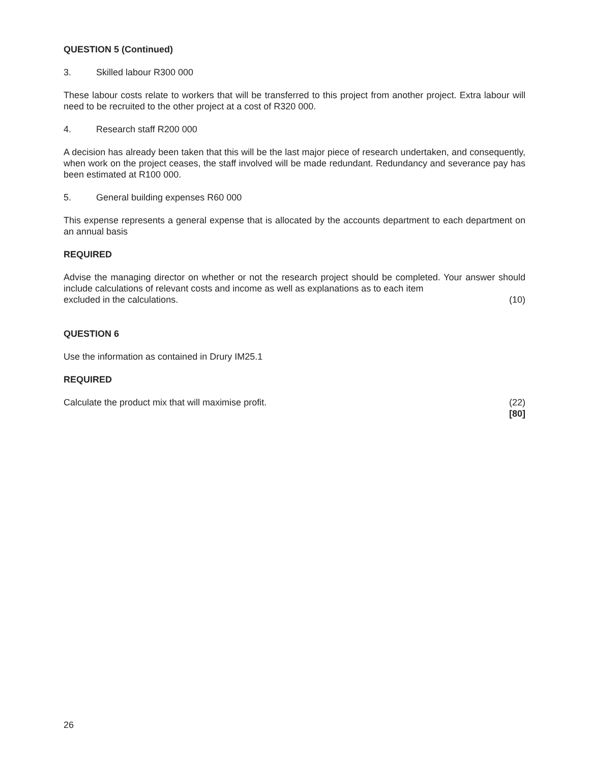QUESTION 5 (Continued)
3. Skilled labour R300 000
These labour costs relate to workers that will be transferred to this project from another project. Extra labour will need to be recruited to the other project at a cost of R320 000.
4. Research staff R200 000
A decision has already been taken that this will be the last major piece of research undertaken, and consequently, when work on the project ceases, the staff involved will be made redundant. Redundancy and severance pay has been estimated at R100 000.
5. General building expenses R60 000
This expense represents a general expense that is allocated by the accounts department to each department on an annual basis
REQUIRED
Advise the managing director on whether or not the research project should be completed. Your answer should include calculations of relevant costs and income as well as explanations as to each item
excluded in the calculations. (10)
QUESTION 6
Use the information as contained in Drury IM25.1
REQUIRED
Calculate the product mix that will maximise profit. (22)
[80]
26